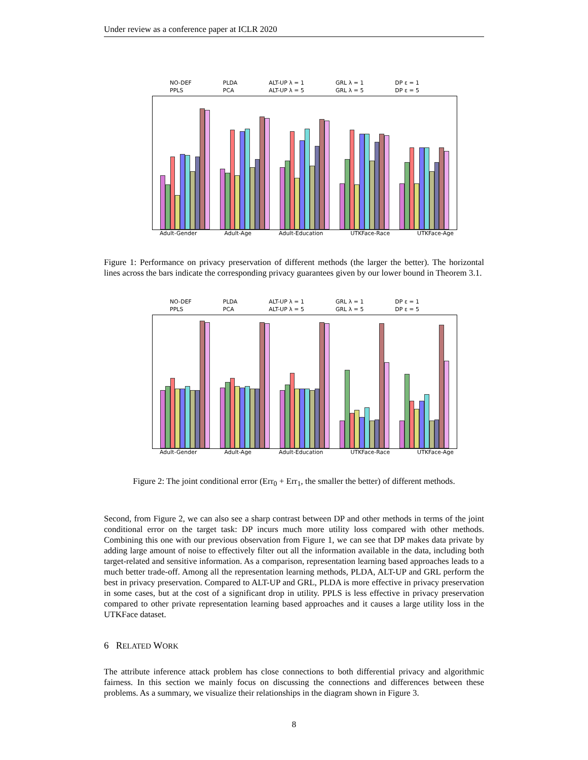Under review as a conference paper at ICLR 2020
NO-DEF PLDA ALT-UP λ = 1 GRL λ = 1 DP ε = 1 PPLS PCA ALT-UP λ = 5 GRL λ = 5 DP ε = 5
Adult-Gender Adult-Age Adult-Education UTKFace-Race UTKFace-Age
Figure 1: Performance on privacy preservation of different methods (the larger the better). The horizontal lines across the bars indicate the corresponding privacy guarantees given by our lower bound in Theorem 3.1.
NO-DEF PLDA ALT-UP λ = 1 GRL λ = 1 DP ε = 1 PPLS PCA ALT-UP λ = 5 GRL λ = 5 DP ε = 5
Adult-Gender Adult-Age Adult-Education UTKFace-Race UTKFace-Age
Figure 2: The joint conditional error (Err<sub>0</sub> + Err<sub>1</sub>, the smaller the better) of different methods.
Second, from Figure 2, we can also see a sharp contrast between DP and other methods in terms of the joint conditional error on the target task: DP incurs much more utility loss compared with other methods. Combining this one with our previous observation from Figure 1, we can see that DP makes data private by adding large amount of noise to effectively filter out all the information available in the data, including both target-related and sensitive information. As a comparison, representation learning based approaches leads to a much better trade-off. Among all the representation learning methods, PLDA, ALT-UP and GRL perform the best in privacy preservation. Compared to ALT-UP and GRL, PLDA is more effective in privacy preservation in some cases, but at the cost of a significant drop in utility. PPLS is less effective in privacy preservation compared to other private representation learning based approaches and it causes a large utility loss in the UTKFace dataset.
6 RELATED WORK
The attribute inference attack problem has close connections to both differential privacy and algorithmic fairness. In this section we mainly focus on discussing the connections and differences between these problems. As a summary, we visualize their relationships in the diagram shown in Figure 3.
8